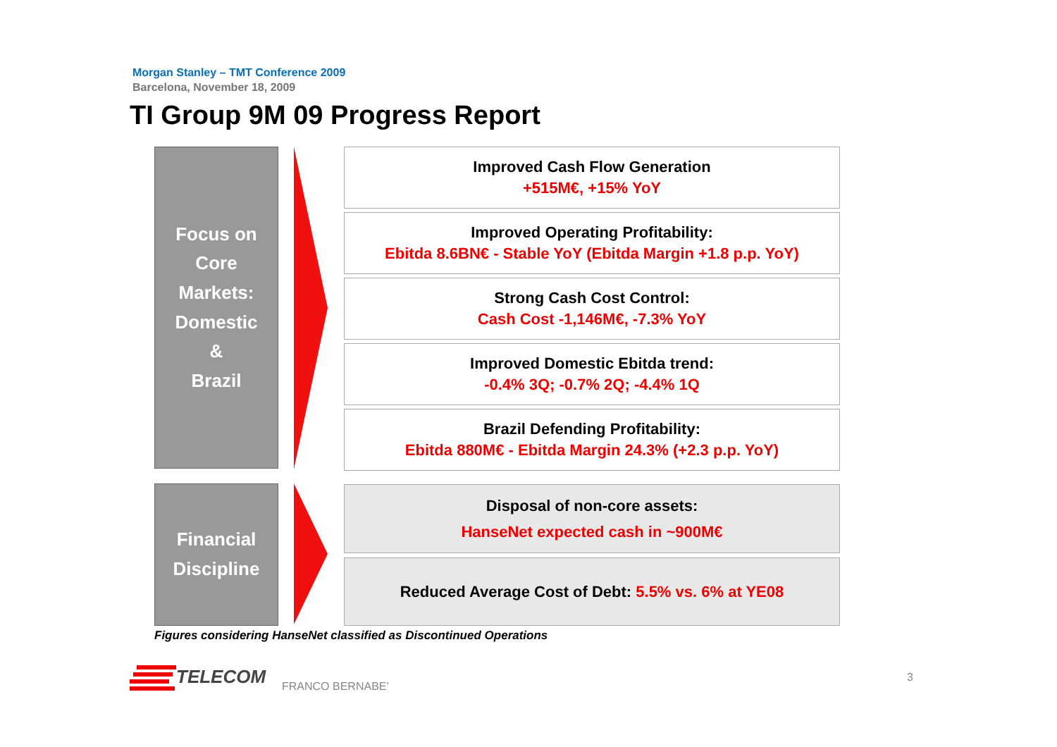Morgan Stanley – TMT Conference 2009
Barcelona, November 18, 2009
TI Group 9M 09 Progress Report
Focus on
Core
Markets:
Domestic
&
Brazil
Financial
Discipline
Improved Cash Flow Generation
+515M€, +15% YoY
Improved Operating Profitability:
Ebitda 8.6BN€ - Stable YoY (Ebitda Margin +1.8 p.p. YoY)
Strong Cash Cost Control:
Cash Cost -1,146M€, -7.3% YoY
Improved Domestic Ebitda trend:
-0.4% 3Q; -0.7% 2Q; -4.4% 1Q
Brazil Defending Profitability:
Ebitda 880M€ - Ebitda Margin 24.3% (+2.3 p.p. YoY)
Disposal of non-core assets:
HanseNet expected cash in ~900M€
Reduced Average Cost of Debt: 5.5% vs. 6% at YE08
Figures considering HanseNet classified as Discontinued Operations
TELECOM FRANCO BERNABE’
3